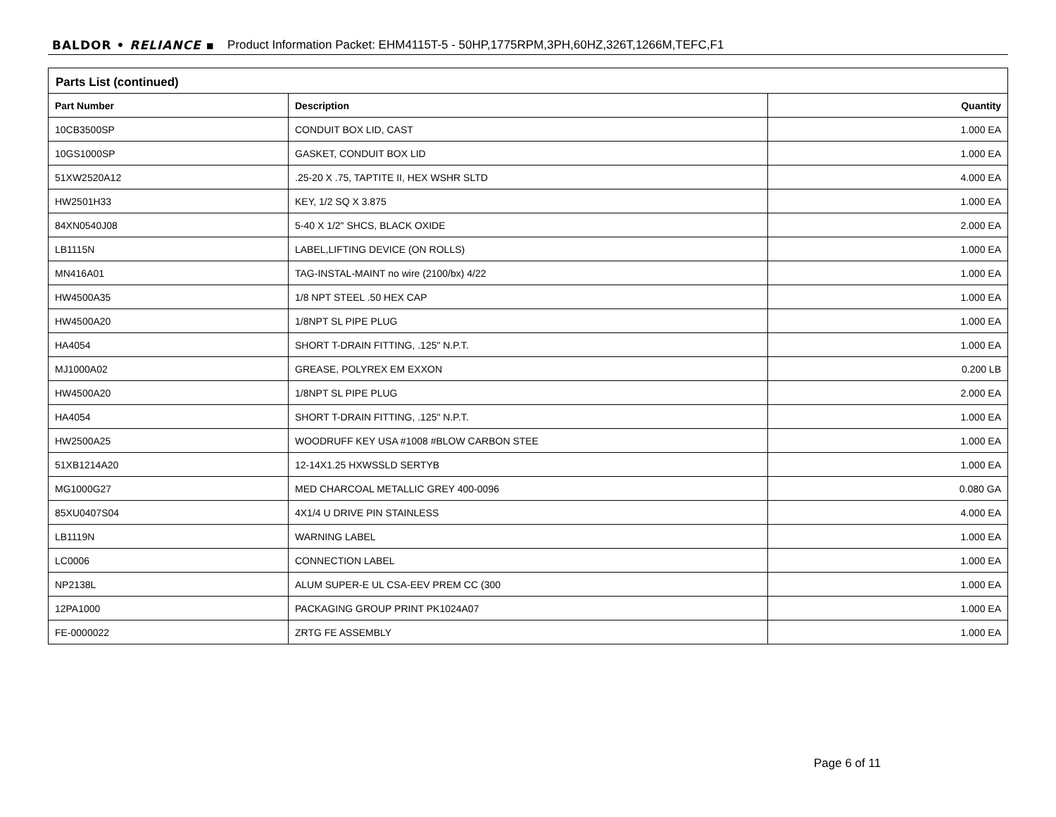BALDOR • RELIANCE ▪ Product Information Packet: EHM4115T-5 - 50HP,1775RPM,3PH,60HZ,326T,1266M,TEFC,F1
Parts List (continued)
| Part Number | Description | Quantity |
| --- | --- | --- |
| 10CB3500SP | CONDUIT BOX LID, CAST | 1.000 EA |
| 10GS1000SP | GASKET, CONDUIT BOX LID | 1.000 EA |
| 51XW2520A12 | .25-20 X .75, TAPTITE II, HEX WSHR SLTD | 4.000 EA |
| HW2501H33 | KEY, 1/2 SQ X 3.875 | 1.000 EA |
| 84XN0540J08 | 5-40 X 1/2" SHCS, BLACK OXIDE | 2.000 EA |
| LB1115N | LABEL,LIFTING DEVICE (ON ROLLS) | 1.000 EA |
| MN416A01 | TAG-INSTAL-MAINT no wire (2100/bx) 4/22 | 1.000 EA |
| HW4500A35 | 1/8 NPT STEEL .50 HEX CAP | 1.000 EA |
| HW4500A20 | 1/8NPT SL PIPE PLUG | 1.000 EA |
| HA4054 | SHORT T-DRAIN FITTING, .125" N.P.T. | 1.000 EA |
| MJ1000A02 | GREASE, POLYREX EM EXXON | 0.200 LB |
| HW4500A20 | 1/8NPT SL PIPE PLUG | 2.000 EA |
| HA4054 | SHORT T-DRAIN FITTING, .125" N.P.T. | 1.000 EA |
| HW2500A25 | WOODRUFF KEY USA #1008 #BLOW CARBON STEE | 1.000 EA |
| 51XB1214A20 | 12-14X1.25 HXWSSLD SERTYB | 1.000 EA |
| MG1000G27 | MED CHARCOAL METALLIC GREY 400-0096 | 0.080 GA |
| 85XU0407S04 | 4X1/4 U DRIVE PIN STAINLESS | 4.000 EA |
| LB1119N | WARNING LABEL | 1.000 EA |
| LC0006 | CONNECTION LABEL | 1.000 EA |
| NP2138L | ALUM SUPER-E UL CSA-EEV PREM CC (300 | 1.000 EA |
| 12PA1000 | PACKAGING GROUP PRINT PK1024A07 | 1.000 EA |
| FE-0000022 | ZRTG FE ASSEMBLY | 1.000 EA |
Page 6 of 11